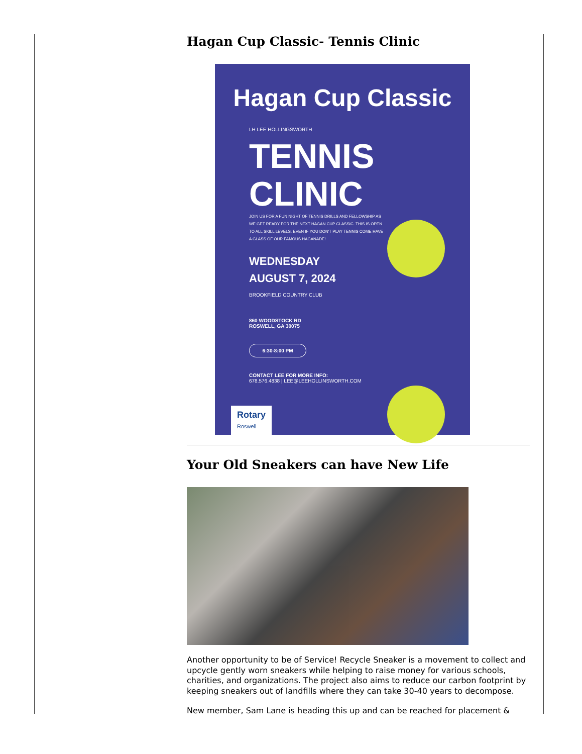Hagan Cup Classic- Tennis Clinic
Hagan Cup Classic
LH LEE HOLLINGSWORTH
TENNIS
CLINIC
JOIN US FOR A FUN NIGHT OF TENNIS DRILLS AND FELLOWSHIP AS WE GET READY FOR THE NEXT HAGAN CUP CLASSIC. THIS IS OPEN TO ALL SKILL LEVELS. EVEN IF YOU DON'T PLAY TENNIS COME HAVE A GLASS OF OUR FAMOUS HAGANADE!
WEDNESDAY
AUGUST 7, 2024
BROOKFIELD COUNTRY CLUB
860 WOODSTOCK RD
ROSWELL, GA 30075
6:30-8:00 PM
CONTACT LEE FOR MORE INFO:
678.576.4838 | LEE@LEEHOLLINSWORTH.COM
Rotary
Roswell
Your Old Sneakers can have New Life
Another opportunity to be of Service! Recycle Sneaker is a movement to collect and upcycle gently worn sneakers while helping to raise money for various schools, charities, and organizations. The project also aims to reduce our carbon footprint by keeping sneakers out of landfills where they can take 30-40 years to decompose.
New member, Sam Lane is heading this up and can be reached for placement &